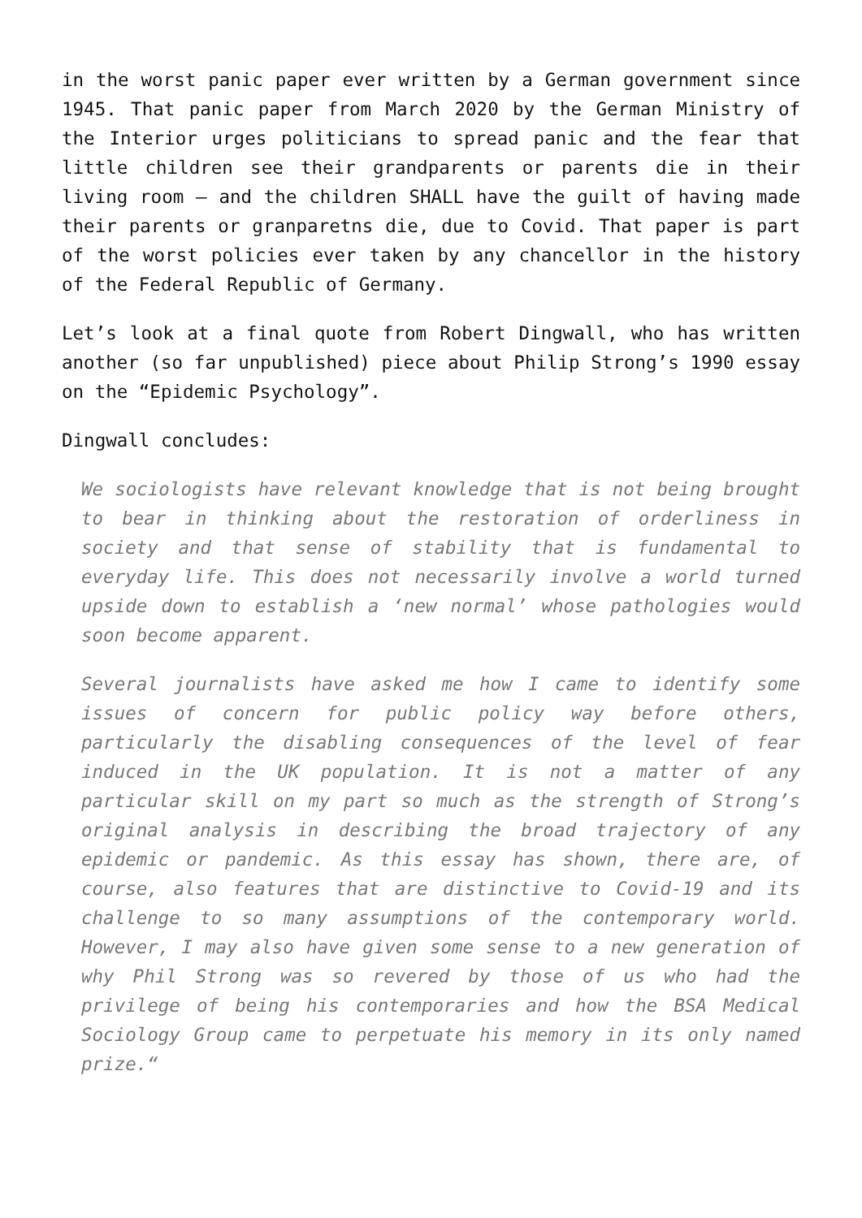in the worst panic paper ever written by a German government since 1945. That panic paper from March 2020 by the German Ministry of the Interior urges politicians to spread panic and the fear that little children see their grandparents or parents die in their living room – and the children SHALL have the guilt of having made their parents or granparetns die, due to Covid. That paper is part of the worst policies ever taken by any chancellor in the history of the Federal Republic of Germany.
Let’s look at a final quote from Robert Dingwall, who has written another (so far unpublished) piece about Philip Strong’s 1990 essay on the “Epidemic Psychology”.
Dingwall concludes:
We sociologists have relevant knowledge that is not being brought to bear in thinking about the restoration of orderliness in society and that sense of stability that is fundamental to everyday life. This does not necessarily involve a world turned upside down to establish a ‘new normal’ whose pathologies would soon become apparent.
Several journalists have asked me how I came to identify some issues of concern for public policy way before others, particularly the disabling consequences of the level of fear induced in the UK population. It is not a matter of any particular skill on my part so much as the strength of Strong’s original analysis in describing the broad trajectory of any epidemic or pandemic. As this essay has shown, there are, of course, also features that are distinctive to Covid-19 and its challenge to so many assumptions of the contemporary world. However, I may also have given some sense to a new generation of why Phil Strong was so revered by those of us who had the privilege of being his contemporaries and how the BSA Medical Sociology Group came to perpetuate his memory in its only named prize.“